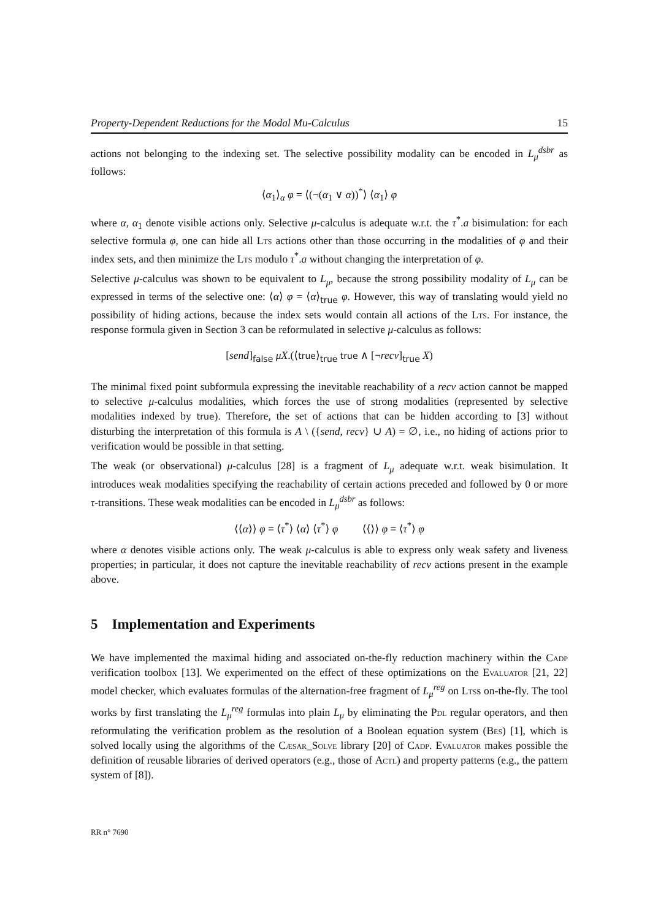Property-Dependent Reductions for the Modal Mu-Calculus 15
actions not belonging to the indexing set. The selective possibility modality can be encoded in L<sub>μ</sub><sup>dsbr</sup> as follows:
⟨α<sub>1</sub>⟩<sub>α</sub> φ = ⟨(¬(α<sub>1</sub> ∨ α))<sup>*</sup>⟩ ⟨α<sub>1</sub>⟩ φ
where α, α<sub>1</sub> denote visible actions only. Selective μ-calculus is adequate w.r.t. the τ<sup>*</sup>.a bisimulation: for each selective formula φ, one can hide all Lts actions other than those occurring in the modalities of φ and their index sets, and then minimize the Lts modulo τ<sup>*</sup>.a without changing the interpretation of φ.
Selective μ-calculus was shown to be equivalent to L<sub>μ</sub>, because the strong possibility modality of L<sub>μ</sub> can be expressed in terms of the selective one: ⟨α⟩ φ = ⟨α⟩<sub>true</sub> φ. However, this way of translating would yield no possibility of hiding actions, because the index sets would contain all actions of the Lts. For instance, the response formula given in Section 3 can be reformulated in selective μ-calculus as follows:
[send]<sub>false</sub> μX.(⟨true⟩<sub>true</sub> true ∧ [¬recv]<sub>true</sub> X)
The minimal fixed point subformula expressing the inevitable reachability of a recv action cannot be mapped to selective μ-calculus modalities, which forces the use of strong modalities (represented by selective modalities indexed by true). Therefore, the set of actions that can be hidden according to [3] without disturbing the interpretation of this formula is A \ ({send, recv} ∪ A) = ∅, i.e., no hiding of actions prior to verification would be possible in that setting.
The weak (or observational) μ-calculus [28] is a fragment of L<sub>μ</sub> adequate w.r.t. weak bisimulation. It introduces weak modalities specifying the reachability of certain actions preceded and followed by 0 or more τ-transitions. These weak modalities can be encoded in L<sub>μ</sub><sup>dsbr</sup> as follows:
⟨⟨α⟩⟩ φ = ⟨τ<sup>*</sup>⟩ ⟨α⟩ ⟨τ<sup>*</sup>⟩ φ ⟨⟨⟩⟩ φ = ⟨τ<sup>*</sup>⟩ φ
where α denotes visible actions only. The weak μ-calculus is able to express only weak safety and liveness properties; in particular, it does not capture the inevitable reachability of recv actions present in the example above.
5 Implementation and Experiments
We have implemented the maximal hiding and associated on-the-fly reduction machinery within the Cadp verification toolbox [13]. We experimented on the effect of these optimizations on the Evaluator [21, 22] model checker, which evaluates formulas of the alternation-free fragment of L<sub>μ</sub><sup>reg</sup> on Ltss on-the-fly. The tool works by first translating the L<sub>μ</sub><sup>reg</sup> formulas into plain L<sub>μ</sub> by eliminating the Pdl regular operators, and then reformulating the verification problem as the resolution of a Boolean equation system (Bes) [1], which is solved locally using the algorithms of the Cæsar_Solve library [20] of Cadp. Evaluator makes possible the definition of reusable libraries of derived operators (e.g., those of Actl) and property patterns (e.g., the pattern system of [8]).
RR n° 7690